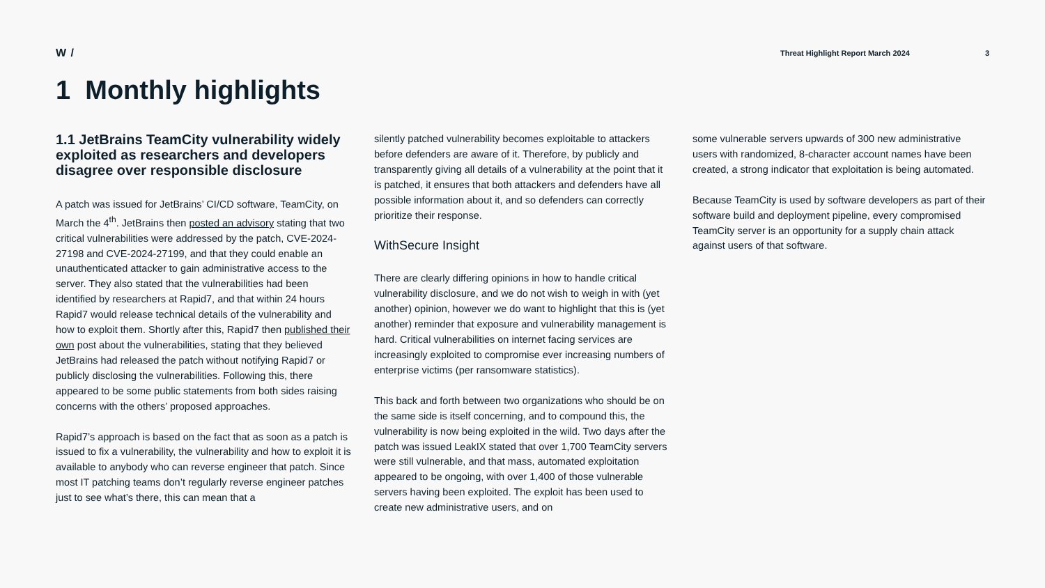W /
Threat Highlight Report March 2024 3
1 Monthly highlights
1.1 JetBrains TeamCity vulnerability widely exploited as researchers and developers disagree over responsible disclosure
A patch was issued for JetBrains’ CI/CD software, TeamCity, on March the 4<sup>th</sup>. JetBrains then posted an advisory stating that two critical vulnerabilities were addressed by the patch, CVE-2024-27198 and CVE-2024-27199, and that they could enable an unauthenticated attacker to gain administrative access to the server. They also stated that the vulnerabilities had been identified by researchers at Rapid7, and that within 24 hours Rapid7 would release technical details of the vulnerability and how to exploit them. Shortly after this, Rapid7 then published their own post about the vulnerabilities, stating that they believed JetBrains had released the patch without notifying Rapid7 or publicly disclosing the vulnerabilities. Following this, there appeared to be some public statements from both sides raising concerns with the others’ proposed approaches.
Rapid7’s approach is based on the fact that as soon as a patch is issued to fix a vulnerability, the vulnerability and how to exploit it is available to anybody who can reverse engineer that patch. Since most IT patching teams don’t regularly reverse engineer patches just to see what’s there, this can mean that a
silently patched vulnerability becomes exploitable to attackers before defenders are aware of it. Therefore, by publicly and transparently giving all details of a vulnerability at the point that it is patched, it ensures that both attackers and defenders have all possible information about it, and so defenders can correctly prioritize their response.
WithSecure Insight
There are clearly differing opinions in how to handle critical vulnerability disclosure, and we do not wish to weigh in with (yet another) opinion, however we do want to highlight that this is (yet another) reminder that exposure and vulnerability management is hard. Critical vulnerabilities on internet facing services are increasingly exploited to compromise ever increasing numbers of enterprise victims (per ransomware statistics).
This back and forth between two organizations who should be on the same side is itself concerning, and to compound this, the vulnerability is now being exploited in the wild. Two days after the patch was issued LeakIX stated that over 1,700 TeamCity servers were still vulnerable, and that mass, automated exploitation appeared to be ongoing, with over 1,400 of those vulnerable servers having been exploited. The exploit has been used to create new administrative users, and on
some vulnerable servers upwards of 300 new administrative users with randomized, 8-character account names have been created, a strong indicator that exploitation is being automated.
Because TeamCity is used by software developers as part of their software build and deployment pipeline, every compromised TeamCity server is an opportunity for a supply chain attack against users of that software.